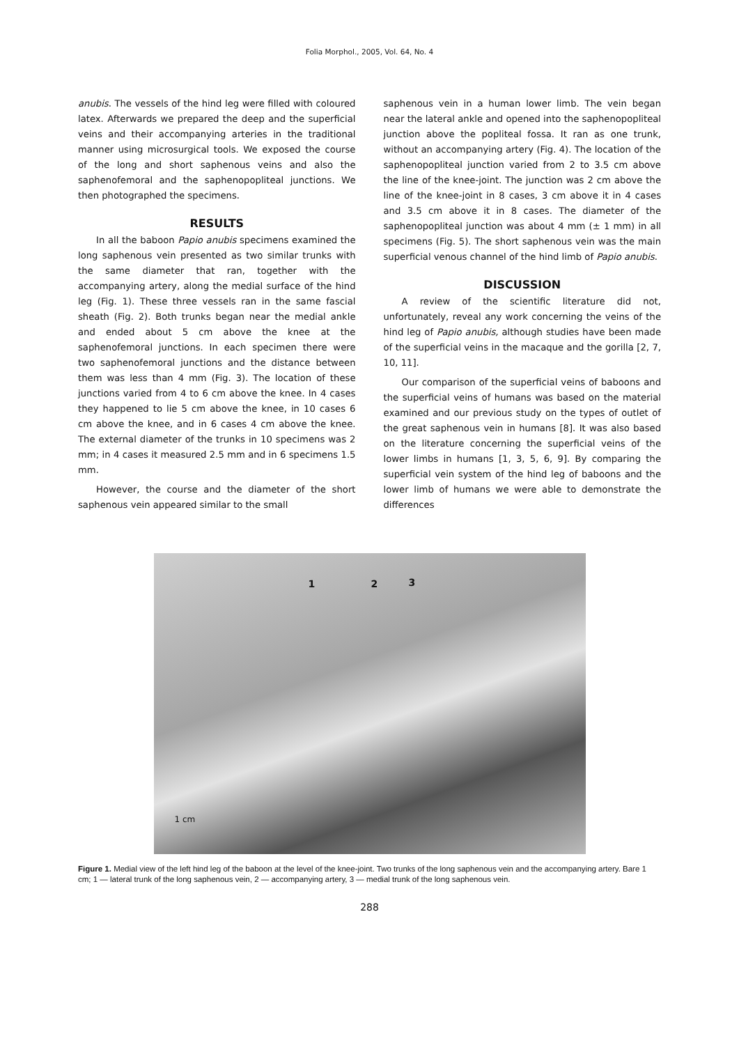Folia Morphol., 2005, Vol. 64, No. 4
anubis. The vessels of the hind leg were filled with coloured latex. Afterwards we prepared the deep and the superficial veins and their accompanying arteries in the traditional manner using microsurgical tools. We exposed the course of the long and short saphenous veins and also the saphenofemoral and the saphenopopliteal junctions. We then photographed the specimens.
RESULTS
In all the baboon Papio anubis specimens examined the long saphenous vein presented as two similar trunks with the same diameter that ran, together with the accompanying artery, along the medial surface of the hind leg (Fig. 1). These three vessels ran in the same fascial sheath (Fig. 2). Both trunks began near the medial ankle and ended about 5 cm above the knee at the saphenofemoral junctions. In each specimen there were two saphenofemoral junctions and the distance between them was less than 4 mm (Fig. 3). The location of these junctions varied from 4 to 6 cm above the knee. In 4 cases they happened to lie 5 cm above the knee, in 10 cases 6 cm above the knee, and in 6 cases 4 cm above the knee. The external diameter of the trunks in 10 specimens was 2 mm; in 4 cases it measured 2.5 mm and in 6 specimens 1.5 mm.
However, the course and the diameter of the short saphenous vein appeared similar to the small
saphenous vein in a human lower limb. The vein began near the lateral ankle and opened into the saphenopopliteal junction above the popliteal fossa. It ran as one trunk, without an accompanying artery (Fig. 4). The location of the saphenopopliteal junction varied from 2 to 3.5 cm above the line of the knee-joint. The junction was 2 cm above the line of the knee-joint in 8 cases, 3 cm above it in 4 cases and 3.5 cm above it in 8 cases. The diameter of the saphenopopliteal junction was about 4 mm (± 1 mm) in all specimens (Fig. 5). The short saphenous vein was the main superficial venous channel of the hind limb of Papio anubis.
DISCUSSION
A review of the scientific literature did not, unfortunately, reveal any work concerning the veins of the hind leg of Papio anubis, although studies have been made of the superficial veins in the macaque and the gorilla [2, 7, 10, 11].
Our comparison of the superficial veins of baboons and the superficial veins of humans was based on the material examined and our previous study on the types of outlet of the great saphenous vein in humans [8]. It was also based on the literature concerning the superficial veins of the lower limbs in humans [1, 3, 5, 6, 9]. By comparing the superficial vein system of the hind leg of baboons and the lower limb of humans we were able to demonstrate the differences
1 2 3
1 cm
Figure 1. Medial view of the left hind leg of the baboon at the level of the knee-joint. Two trunks of the long saphenous vein and the accompanying artery. Bare 1 cm; 1 — lateral trunk of the long saphenous vein, 2 — accompanying artery, 3 — medial trunk of the long saphenous vein.
288